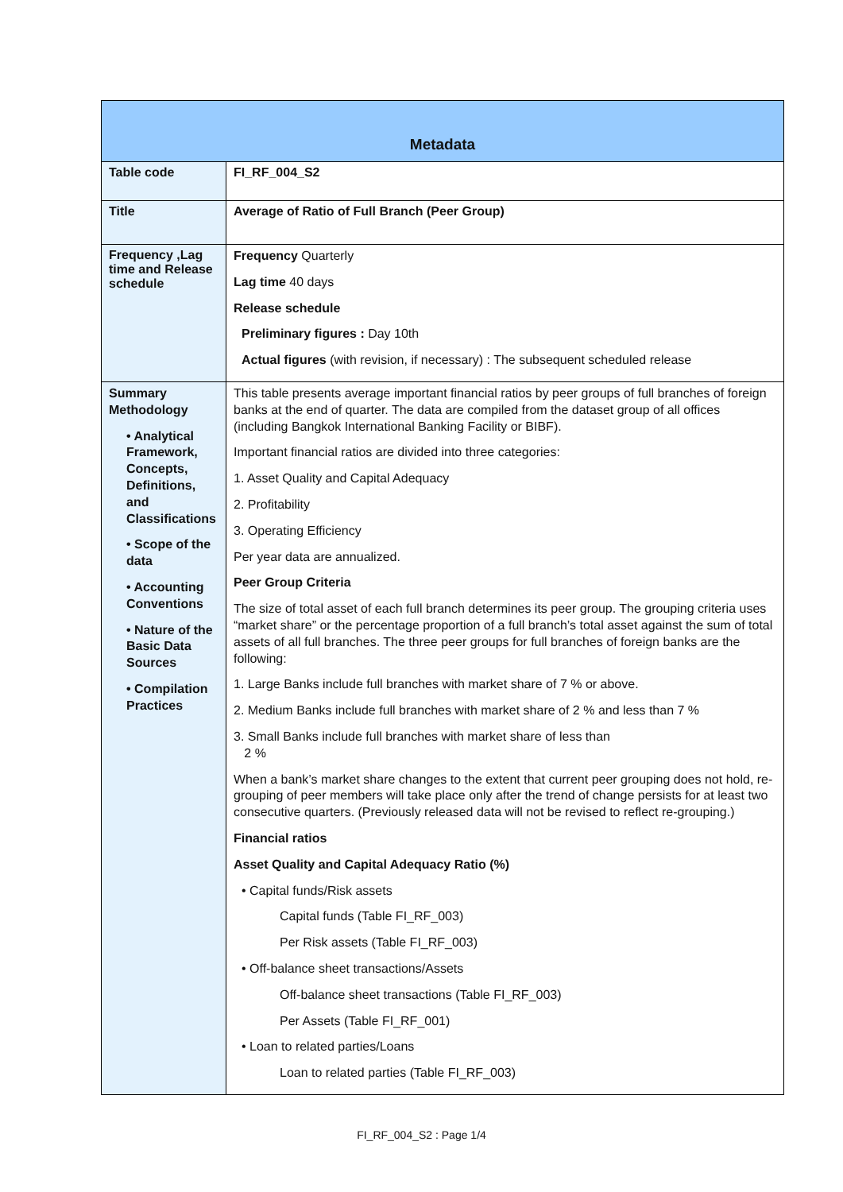| Metadata | |
| --- | --- |
| Table code | FI_RF_004_S2 |
| Title | Average of Ratio of Full Branch (Peer Group) |
| Frequency ,Lag time and Release schedule | Frequency Quarterly Lag time 40 days Release schedule Preliminary figures : Day 10th Actual figures (with revision, if necessary) : The subsequent scheduled release |
| Summary Methodology • Analytical Framework, Concepts, Definitions, and Classifications • Scope of the data • Accounting Conventions • Nature of the Basic Data Sources • Compilation Practices | This table presents average important financial ratios by peer groups of full branches of foreign banks at the end of quarter. The data are compiled from the dataset group of all offices (including Bangkok International Banking Facility or BIBF). Important financial ratios are divided into three categories: 1. Asset Quality and Capital Adequacy 2. Profitability 3. Operating Efficiency Per year data are annualized. Peer Group Criteria The size of total asset of each full branch determines its peer group. The grouping criteria uses “market share” or the percentage proportion of a full branch’s total asset against the sum of total assets of all full branches. The three peer groups for full branches of foreign banks are the following: 1. Large Banks include full branches with market share of 7 % or above. 2. Medium Banks include full branches with market share of 2 % and less than 7 % 3. Small Banks include full branches with market share of less than 2 % When a bank’s market share changes to the extent that current peer grouping does not hold, re-grouping of peer members will take place only after the trend of change persists for at least two consecutive quarters. (Previously released data will not be revised to reflect re-grouping.) Financial ratios Asset Quality and Capital Adequacy Ratio (%) • Capital funds/Risk assets Capital funds (Table FI_RF_003) Per Risk assets (Table FI_RF_003) • Off-balance sheet transactions/Assets Off-balance sheet transactions (Table FI_RF_003) Per Assets (Table FI_RF_001) • Loan to related parties/Loans Loan to related parties (Table FI_RF_003) |
FI_RF_004_S2 : Page 1/4